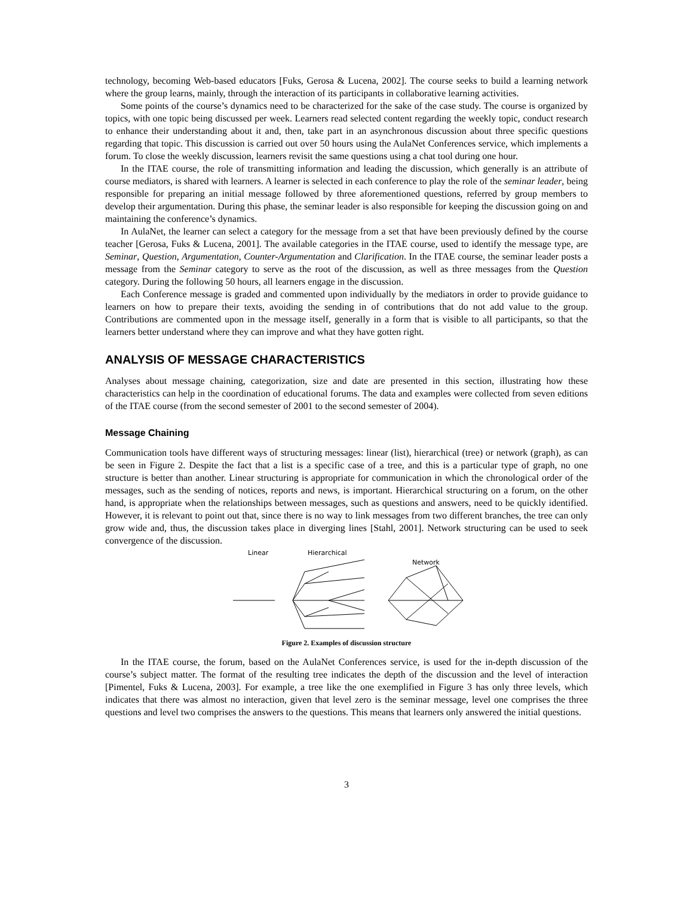technology, becoming Web-based educators [Fuks, Gerosa & Lucena, 2002]. The course seeks to build a learning network where the group learns, mainly, through the interaction of its participants in collaborative learning activities.
Some points of the course’s dynamics need to be characterized for the sake of the case study. The course is organized by topics, with one topic being discussed per week. Learners read selected content regarding the weekly topic, conduct research to enhance their understanding about it and, then, take part in an asynchronous discussion about three specific questions regarding that topic. This discussion is carried out over 50 hours using the AulaNet Conferences service, which implements a forum. To close the weekly discussion, learners revisit the same questions using a chat tool during one hour.
In the ITAE course, the role of transmitting information and leading the discussion, which generally is an attribute of course mediators, is shared with learners. A learner is selected in each conference to play the role of the seminar leader, being responsible for preparing an initial message followed by three aforementioned questions, referred by group members to develop their argumentation. During this phase, the seminar leader is also responsible for keeping the discussion going on and maintaining the conference’s dynamics.
In AulaNet, the learner can select a category for the message from a set that have been previously defined by the course teacher [Gerosa, Fuks & Lucena, 2001]. The available categories in the ITAE course, used to identify the message type, are Seminar, Question, Argumentation, Counter-Argumentation and Clarification. In the ITAE course, the seminar leader posts a message from the Seminar category to serve as the root of the discussion, as well as three messages from the Question category. During the following 50 hours, all learners engage in the discussion.
Each Conference message is graded and commented upon individually by the mediators in order to provide guidance to learners on how to prepare their texts, avoiding the sending in of contributions that do not add value to the group. Contributions are commented upon in the message itself, generally in a form that is visible to all participants, so that the learners better understand where they can improve and what they have gotten right.
ANALYSIS OF MESSAGE CHARACTERISTICS
Analyses about message chaining, categorization, size and date are presented in this section, illustrating how these characteristics can help in the coordination of educational forums. The data and examples were collected from seven editions of the ITAE course (from the second semester of 2001 to the second semester of 2004).
Message Chaining
Communication tools have different ways of structuring messages: linear (list), hierarchical (tree) or network (graph), as can be seen in Figure 2. Despite the fact that a list is a specific case of a tree, and this is a particular type of graph, no one structure is better than another. Linear structuring is appropriate for communication in which the chronological order of the messages, such as the sending of notices, reports and news, is important. Hierarchical structuring on a forum, on the other hand, is appropriate when the relationships between messages, such as questions and answers, need to be quickly identified. However, it is relevant to point out that, since there is no way to link messages from two different branches, the tree can only grow wide and, thus, the discussion takes place in diverging lines [Stahl, 2001]. Network structuring can be used to seek convergence of the discussion.
Linear
Hierarchical
Network
Figure 2. Examples of discussion structure
In the ITAE course, the forum, based on the AulaNet Conferences service, is used for the in-depth discussion of the course’s subject matter. The format of the resulting tree indicates the depth of the discussion and the level of interaction [Pimentel, Fuks & Lucena, 2003]. For example, a tree like the one exemplified in Figure 3 has only three levels, which indicates that there was almost no interaction, given that level zero is the seminar message, level one comprises the three questions and level two comprises the answers to the questions. This means that learners only answered the initial questions.
3